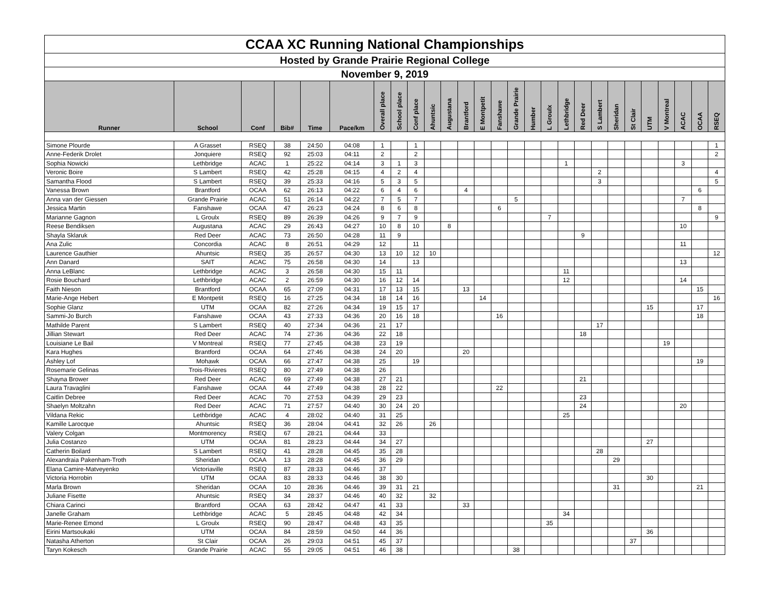| CCAA XC Running National Championships | | | | | | | | | | | | | | | | | | | | | | | | | | |
| Hosted by Grande Prairie Regional College | | | | | | | | | | | | | | | | | | | | | | | | | | |
| November 9, 2019 | | | | | | | | | | | | | | | | | | | | | | | | | | |
| Runner | School | Conf | Bib# | Time | Pace/km | Overall place | School place | Conf place | Ahuntsic | Augustana | Brantford | E Montpetit | Fanshawe | Grande Prairie | Humber | L Groulx | Lethbridge | Red Deer | S Lambert | Sheridan | St Clair | UTM | V Montreal | ACAC | OCAA | RSEQ |
| Simone Plourde | A Grasset | RSEQ | 38 | 24:50 | 04:08 | 1 | | 1 | | | | | | | | | | | | | | | | | | 1 |
| Anne-Federik Drolet | Jonquiere | RSEQ | 92 | 25:03 | 04:11 | 2 | | 2 | | | | | | | | | | | | | | | | | | 2 |
| Sophia Nowicki | Lethbridge | ACAC | 1 | 25:22 | 04:14 | 3 | 1 | 3 | | | | | | | | | 1 | | | | | | | 3 | | |
| Veronic Boire | S Lambert | RSEQ | 42 | 25:28 | 04:15 | 4 | 2 | 4 | | | | | | | | | | | 2 | | | | | | | 4 |
| Samantha Flood | S Lambert | RSEQ | 39 | 25:33 | 04:16 | 5 | 3 | 5 | | | | | | | | | | | 3 | | | | | | | 5 |
| Vanessa Brown | Brantford | OCAA | 62 | 26:13 | 04:22 | 6 | 4 | 6 | | | 4 | | | | | | | | | | | | | | 6 | |
| Anna van der Giessen | Grande Prairie | ACAC | 51 | 26:14 | 04:22 | 7 | 5 | 7 | | | | | | 5 | | | | | | | | | | 7 | | |
| Jessica Martin | Fanshawe | OCAA | 47 | 26:23 | 04:24 | 8 | 6 | 8 | | | | | 6 | | | | | | | | | | | | 8 | |
| Marianne Gagnon | L Groulx | RSEQ | 89 | 26:39 | 04:26 | 9 | 7 | 9 | | | | | | | | 7 | | | | | | | | | | 9 |
| Reese Bendiksen | Augustana | ACAC | 29 | 26:43 | 04:27 | 10 | 8 | 10 | | 8 | | | | | | | | | | | | | | 10 | | |
| Shayla Sklaruk | Red Deer | ACAC | 73 | 26:50 | 04:28 | 11 | 9 | | | | | | | | | | | 9 | | | | | | | | |
| Ana Zulic | Concordia | ACAC | 8 | 26:51 | 04:29 | 12 | | 11 | | | | | | | | | | | | | | | | 11 | | |
| Laurence Gauthier | Ahuntsic | RSEQ | 35 | 26:57 | 04:30 | 13 | 10 | 12 | 10 | | | | | | | | | | | | | | | | | 12 |
| Ann Danard | SAIT | ACAC | 75 | 26:58 | 04:30 | 14 | | 13 | | | | | | | | | | | | | | | | 13 | | |
| Anna LeBlanc | Lethbridge | ACAC | 3 | 26:58 | 04:30 | 15 | 11 | | | | | | | | | | 11 | | | | | | | | | |
| Rosie Bouchard | Lethbridge | ACAC | 2 | 26:59 | 04:30 | 16 | 12 | 14 | | | | | | | | | 12 | | | | | | | 14 | | |
| Faith Nieson | Brantford | OCAA | 65 | 27:09 | 04:31 | 17 | 13 | 15 | | | 13 | | | | | | | | | | | | | | 15 | |
| Marie-Ange Hebert | E Montpetit | RSEQ | 16 | 27:25 | 04:34 | 18 | 14 | 16 | | | | 14 | | | | | | | | | | | | | | 16 |
| Sophie Glanz | UTM | OCAA | 82 | 27:26 | 04:34 | 19 | 15 | 17 | | | | | | | | | | | | | | 15 | | | 17 | |
| Sammi-Jo Burch | Fanshawe | OCAA | 43 | 27:33 | 04:36 | 20 | 16 | 18 | | | | | 16 | | | | | | | | | | | | 18 | |
| Mathilde Parent | S Lambert | RSEQ | 40 | 27:34 | 04:36 | 21 | 17 | | | | | | | | | | | | 17 | | | | | | | |
| Jillian Stewart | Red Deer | ACAC | 74 | 27:36 | 04:36 | 22 | 18 | | | | | | | | | | | 18 | | | | | | | | |
| Louisiane Le Bail | V Montreal | RSEQ | 77 | 27:45 | 04:38 | 23 | 19 | | | | | | | | | | | | | | | | 19 | | | |
| Kara Hughes | Brantford | OCAA | 64 | 27:46 | 04:38 | 24 | 20 | | | | 20 | | | | | | | | | | | | | | | |
| Ashley Lof | Mohawk | OCAA | 66 | 27:47 | 04:38 | 25 | | 19 | | | | | | | | | | | | | | | | | 19 | |
| Rosemarie Gelinas | Trois-Rivieres | RSEQ | 80 | 27:49 | 04:38 | 26 | | | | | | | | | | | | | | | | | | | | |
| Shayna Brower | Red Deer | ACAC | 69 | 27:49 | 04:38 | 27 | 21 | | | | | | | | | | | 21 | | | | | | | | |
| Laura Travaglini | Fanshawe | OCAA | 44 | 27:49 | 04:38 | 28 | 22 | | | | | | 22 | | | | | | | | | | | | | |
| Caitlin Debree | Red Deer | ACAC | 70 | 27:53 | 04:39 | 29 | 23 | | | | | | | | | | | 23 | | | | | | | | |
| Shaelyn Moltzahn | Red Deer | ACAC | 71 | 27:57 | 04:40 | 30 | 24 | 20 | | | | | | | | | | 24 | | | | | | 20 | | |
| Vildana Rekic | Lethbridge | ACAC | 4 | 28:02 | 04:40 | 31 | 25 | | | | | | | | | | 25 | | | | | | | | | |
| Kamille Larocque | Ahuntsic | RSEQ | 36 | 28:04 | 04:41 | 32 | 26 | | 26 | | | | | | | | | | | | | | | | | |
| Valery Colgan | Montmorency | RSEQ | 67 | 28:21 | 04:44 | 33 | | | | | | | | | | | | | | | | | | | | |
| Julia Costanzo | UTM | OCAA | 81 | 28:23 | 04:44 | 34 | 27 | | | | | | | | | | | | | | | 27 | | | | |
| Catherin Boilard | S Lambert | RSEQ | 41 | 28:28 | 04:45 | 35 | 28 | | | | | | | | | | | | 28 | | | | | | | |
| Alexandraia Pakenham-Troth | Sheridan | OCAA | 13 | 28:28 | 04:45 | 36 | 29 | | | | | | | | | | | | | 29 | | | | | | |
| Elana Camire-Matveyenko | Victoriaville | RSEQ | 87 | 28:33 | 04:46 | 37 | | | | | | | | | | | | | | | | | | | | |
| Victoria Horrobin | UTM | OCAA | 83 | 28:33 | 04:46 | 38 | 30 | | | | | | | | | | | | | | | 30 | | | | |
| Marla Brown | Sheridan | OCAA | 10 | 28:36 | 04:46 | 39 | 31 | 21 | | | | | | | | | | | | 31 | | | | | 21 | |
| Juliane Fisette | Ahuntsic | RSEQ | 34 | 28:37 | 04:46 | 40 | 32 | | 32 | | | | | | | | | | | | | | | | | |
| Chiara Carinci | Brantford | OCAA | 63 | 28:42 | 04:47 | 41 | 33 | | | | 33 | | | | | | | | | | | | | | | |
| Janelle Graham | Lethbridge | ACAC | 5 | 28:45 | 04:48 | 42 | 34 | | | | | | | | | | 34 | | | | | | | | | |
| Marie-Renee Emond | L Groulx | RSEQ | 90 | 28:47 | 04:48 | 43 | 35 | | | | | | | | | 35 | | | | | | | | | | |
| Eirini Martsoukaki | UTM | OCAA | 84 | 28:59 | 04:50 | 44 | 36 | | | | | | | | | | | | | | | 36 | | | | |
| Natasha Atherton | St Clair | OCAA | 26 | 29:03 | 04:51 | 45 | 37 | | | | | | | | | | | | | | 37 | | | | | |
| Taryn Kokesch | Grande Prairie | ACAC | 55 | 29:05 | 04:51 | 46 | 38 | | | | | | | 38 | | | | | | | | | | | | |